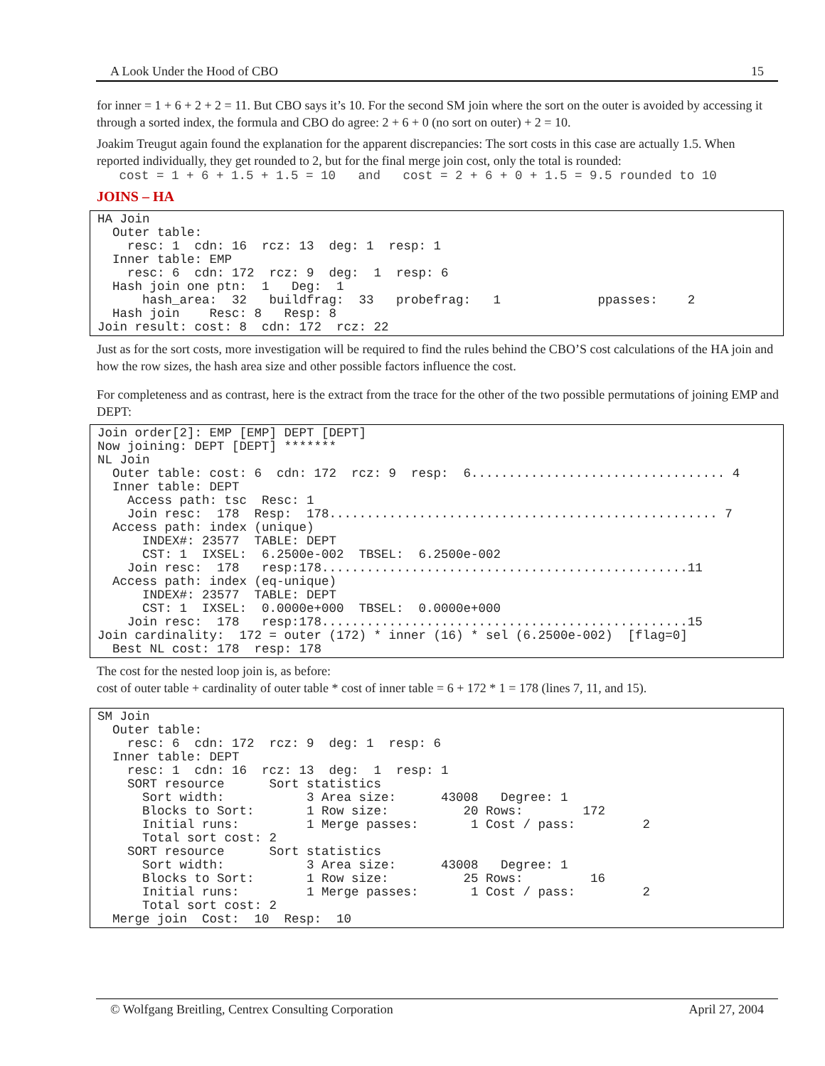A Look Under the Hood of CBO 15
for inner = 1 + 6 + 2 + 2 = 11. But CBO says it’s 10. For the second SM join where the sort on the outer is avoided by accessing it through a sorted index, the formula and CBO do agree: 2 + 6 + 0 (no sort on outer) + 2 = 10.
Joakim Treugut again found the explanation for the apparent discrepancies: The sort costs in this case are actually 1.5. When reported individually, they get rounded to 2, but for the final merge join cost, only the total is rounded:
cost = 1 + 6 + 1.5 + 1.5 = 10 and cost = 2 + 6 + 0 + 1.5 = 9.5 rounded to 10
JOINS – HA
HA Join Outer table: resc: 1 cdn: 16 rcz: 13 deg: 1 resp: 1 Inner table: EMP resc: 6 cdn: 172 rcz: 9 deg: 1 resp: 6 Hash join one ptn: 1 Deg: 1 hash_area: 32 buildfrag: 33 probefrag: 1 ppasses: 2 Hash join Resc: 8 Resp: 8 Join result: cost: 8 cdn: 172 rcz: 22
Just as for the sort costs, more investigation will be required to find the rules behind the CBO’S cost calculations of the HA join and how the row sizes, the hash area size and other possible factors influence the cost.
For completeness and as contrast, here is the extract from the trace for the other of the two possible permutations of joining EMP and DEPT:
Join order[2]: EMP [EMP] DEPT [DEPT] Now joining: DEPT [DEPT] ******* NL Join Outer table: cost: 6 cdn: 172 rcz: 9 resp: 6.................................. 4 Inner table: DEPT Access path: tsc Resc: 1 Join resc: 178 Resp: 178.................................................... 7 Access path: index (unique) INDEX#: 23577 TABLE: DEPT CST: 1 IXSEL: 6.2500e-002 TBSEL: 6.2500e-002 Join resc: 178 resp:178.................................................11 Access path: index (eq-unique) INDEX#: 23577 TABLE: DEPT CST: 1 IXSEL: 0.0000e+000 TBSEL: 0.0000e+000 Join resc: 178 resp:178.................................................15 Join cardinality: 172 = outer (172) * inner (16) * sel (6.2500e-002) [flag=0] Best NL cost: 178 resp: 178
The cost for the nested loop join is, as before:
cost of outer table + cardinality of outer table * cost of inner table = 6 + 172 * 1 = 178 (lines 7, 11, and 15).
SM Join Outer table: resc: 6 cdn: 172 rcz: 9 deg: 1 resp: 6 Inner table: DEPT resc: 1 cdn: 16 rcz: 13 deg: 1 resp: 1 SORT resource Sort statistics Sort width: 3 Area size: 43008 Degree: 1 Blocks to Sort: 1 Row size: 20 Rows: 172 Initial runs: 1 Merge passes: 1 Cost / pass: 2 Total sort cost: 2 SORT resource Sort statistics Sort width: 3 Area size: 43008 Degree: 1 Blocks to Sort: 1 Row size: 25 Rows: 16 Initial runs: 1 Merge passes: 1 Cost / pass: 2 Total sort cost: 2 Merge join Cost: 10 Resp: 10
© Wolfgang Breitling, Centrex Consulting Corporation April 27, 2004